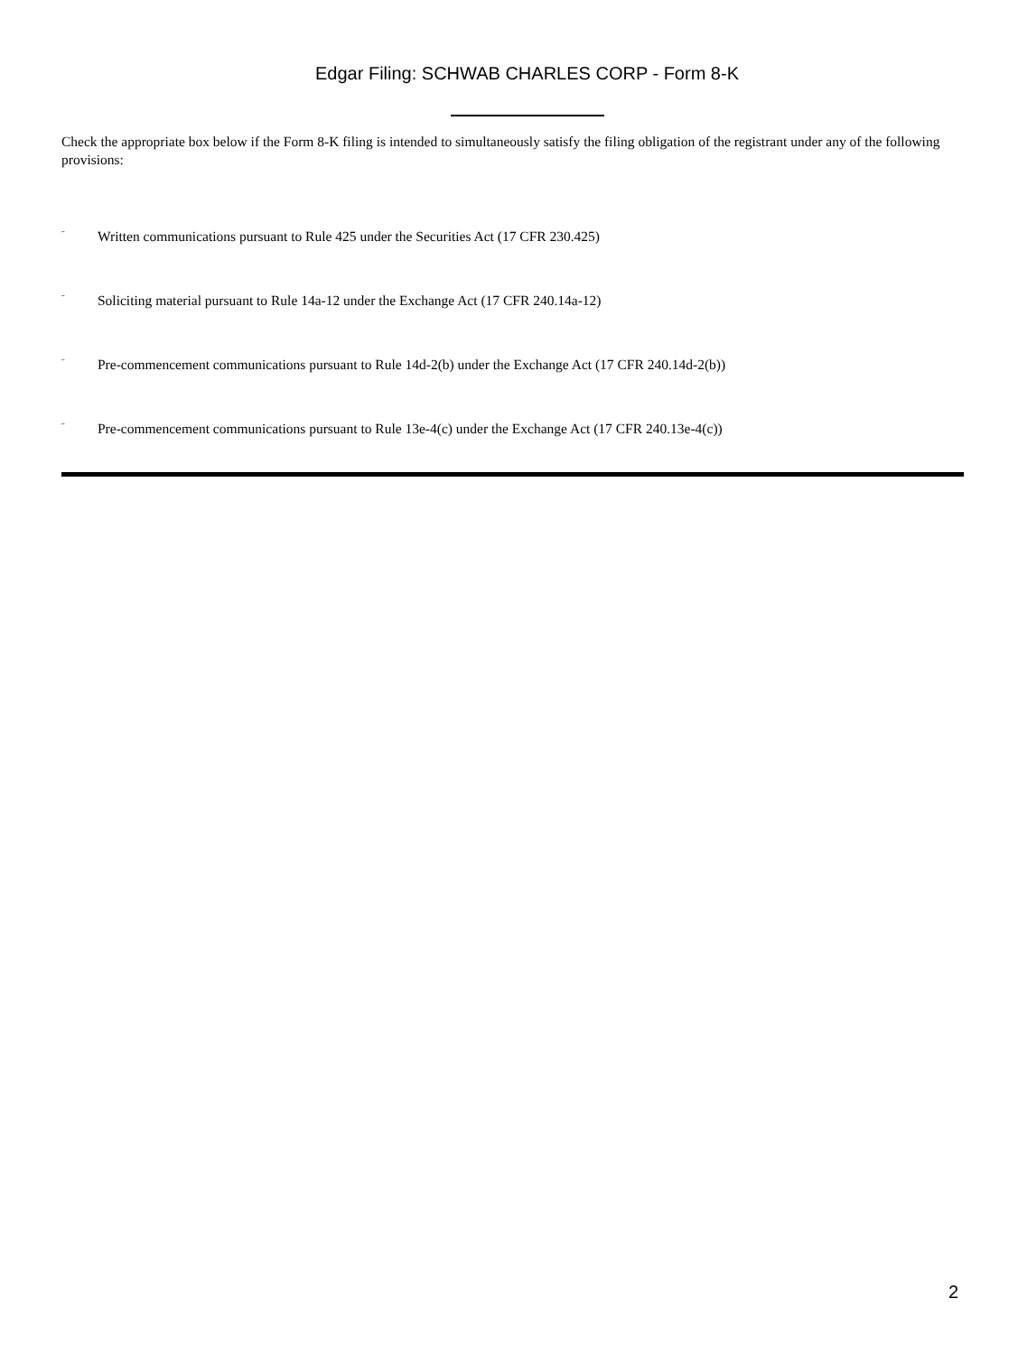Edgar Filing: SCHWAB CHARLES CORP - Form 8-K
Check the appropriate box below if the Form 8-K filing is intended to simultaneously satisfy the filing obligation of the registrant under any of the following provisions:
¨ Written communications pursuant to Rule 425 under the Securities Act (17 CFR 230.425)
¨ Soliciting material pursuant to Rule 14a-12 under the Exchange Act (17 CFR 240.14a-12)
¨ Pre-commencement communications pursuant to Rule 14d-2(b) under the Exchange Act (17 CFR 240.14d-2(b))
¨ Pre-commencement communications pursuant to Rule 13e-4(c) under the Exchange Act (17 CFR 240.13e-4(c))
2